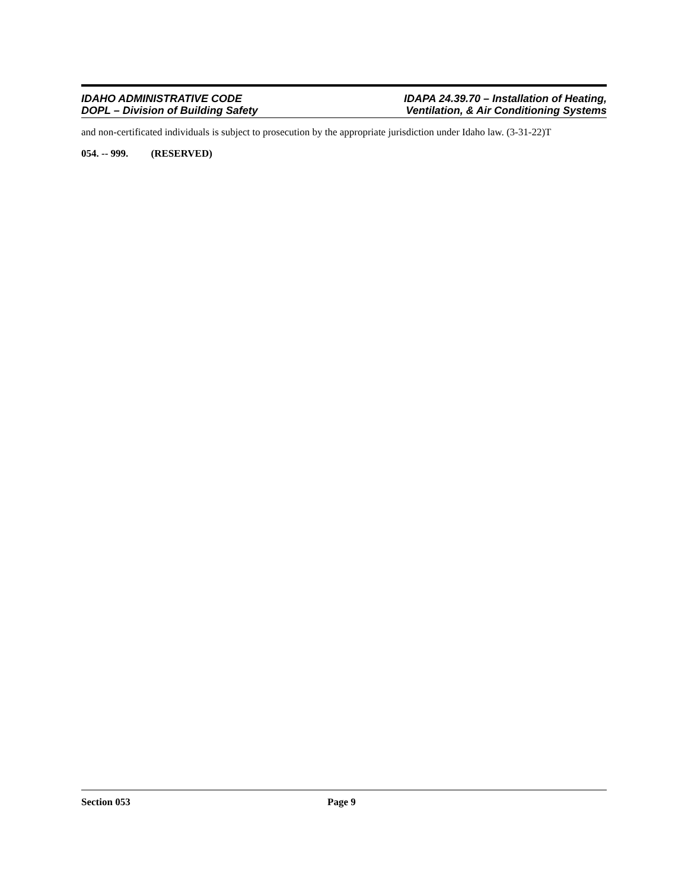IDAHO ADMINISTRATIVE CODE
DOPL – Division of Building Safety
IDAPA 24.39.70 – Installation of Heating,
Ventilation, & Air Conditioning Systems
and non-certificated individuals is subject to prosecution by the appropriate jurisdiction under Idaho law. (3-31-22)T
054. -- 999. (RESERVED)
Section 053 Page 9